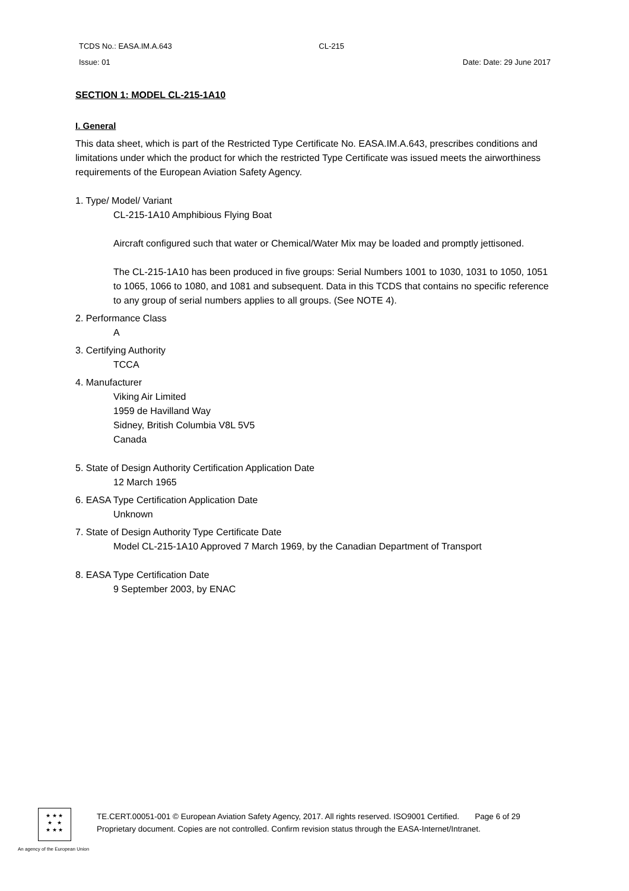TCDS No.: EASA.IM.A.643 CL-215
Issue: 01 Date: Date: 29 June 2017
SECTION 1: MODEL CL-215-1A10
I. General
This data sheet, which is part of the Restricted Type Certificate No. EASA.IM.A.643, prescribes conditions and limitations under which the product for which the restricted Type Certificate was issued meets the airworthiness requirements of the European Aviation Safety Agency.
1. Type/ Model/ Variant
CL-215-1A10 Amphibious Flying Boat
Aircraft configured such that water or Chemical/Water Mix may be loaded and promptly jettisoned.
The CL-215-1A10 has been produced in five groups: Serial Numbers 1001 to 1030, 1031 to 1050, 1051 to 1065, 1066 to 1080, and 1081 and subsequent. Data in this TCDS that contains no specific reference to any group of serial numbers applies to all groups. (See NOTE 4).
2. Performance Class
A
3. Certifying Authority
TCCA
4. Manufacturer
Viking Air Limited
1959 de Havilland Way
Sidney, British Columbia V8L 5V5
Canada
5. State of Design Authority Certification Application Date
12 March 1965
6. EASA Type Certification Application Date
Unknown
7. State of Design Authority Type Certificate Date
Model CL-215-1A10 Approved 7 March 1969, by the Canadian Department of Transport
8. EASA Type Certification Date
9 September 2003, by ENAC
★ ★ ★
★ ★
★ ★ ★
TE.CERT.00051-001 © European Aviation Safety Agency, 2017. All rights reserved. ISO9001 Certified. Page 6 of 29
Proprietary document. Copies are not controlled. Confirm revision status through the EASA-Internet/Intranet.
An agency of the European Union